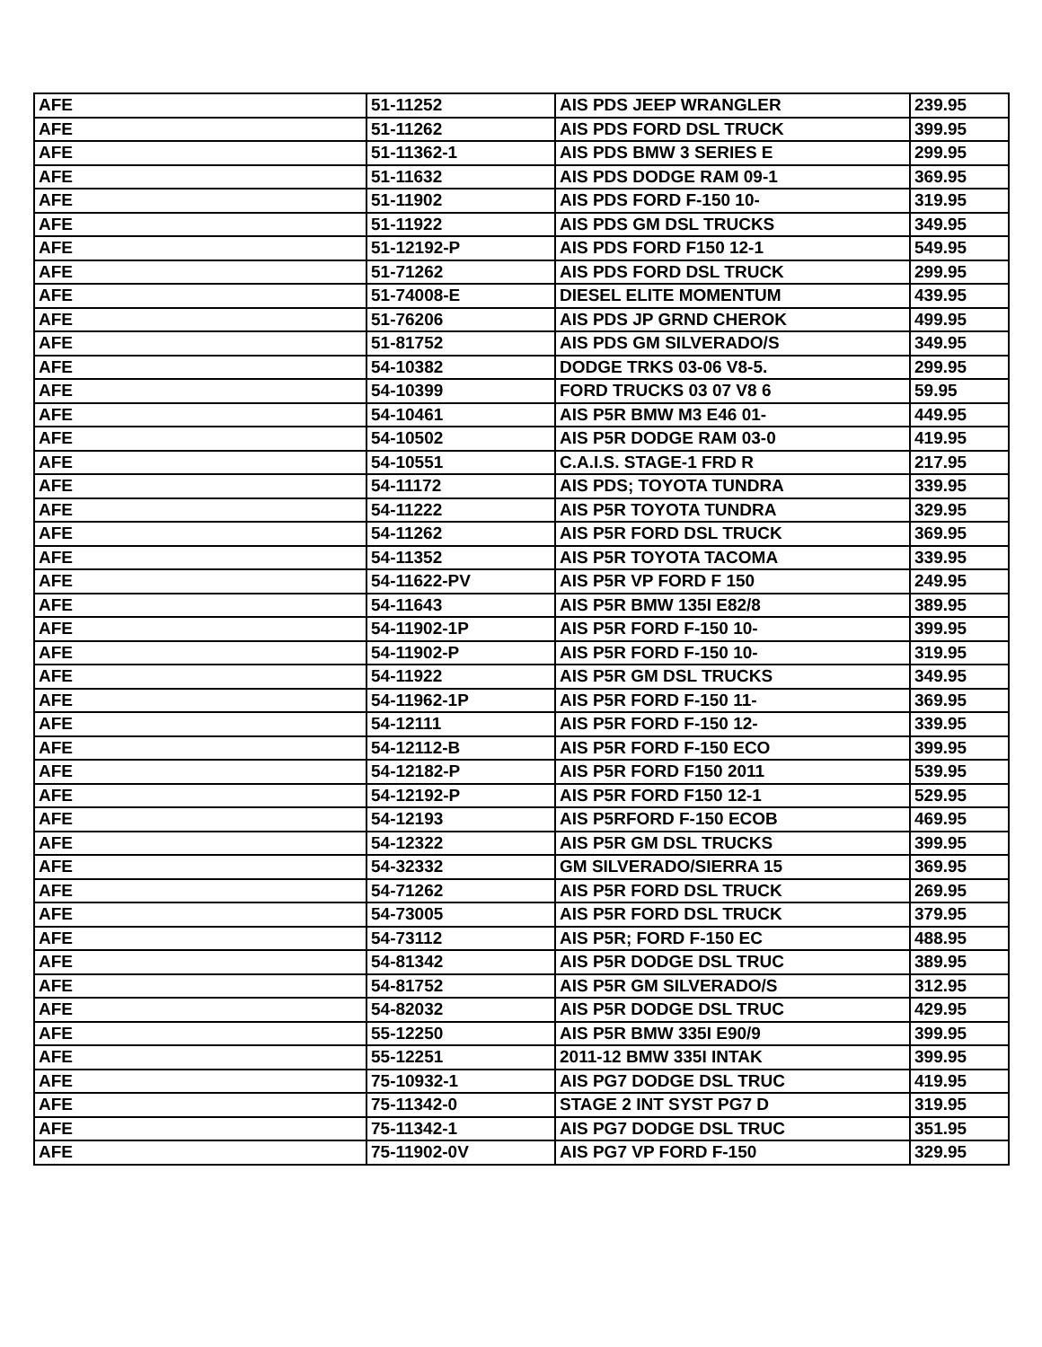| AFE | 51-11252 | AIS PDS JEEP WRANGLER | 239.95 |
| AFE | 51-11262 | AIS PDS FORD DSL TRUCK | 399.95 |
| AFE | 51-11362-1 | AIS PDS BMW 3 SERIES E | 299.95 |
| AFE | 51-11632 | AIS PDS DODGE RAM 09-1 | 369.95 |
| AFE | 51-11902 | AIS PDS FORD F-150 10- | 319.95 |
| AFE | 51-11922 | AIS PDS GM DSL TRUCKS | 349.95 |
| AFE | 51-12192-P | AIS PDS FORD F150 12-1 | 549.95 |
| AFE | 51-71262 | AIS PDS FORD DSL TRUCK | 299.95 |
| AFE | 51-74008-E | DIESEL ELITE MOMENTUM | 439.95 |
| AFE | 51-76206 | AIS PDS JP GRND CHEROK | 499.95 |
| AFE | 51-81752 | AIS PDS GM SILVERADO/S | 349.95 |
| AFE | 54-10382 | DODGE TRKS 03-06 V8-5. | 299.95 |
| AFE | 54-10399 | FORD TRUCKS 03 07 V8 6 | 59.95 |
| AFE | 54-10461 | AIS P5R BMW M3 E46 01- | 449.95 |
| AFE | 54-10502 | AIS P5R DODGE RAM 03-0 | 419.95 |
| AFE | 54-10551 | C.A.I.S. STAGE-1 FRD R | 217.95 |
| AFE | 54-11172 | AIS PDS; TOYOTA TUNDRA | 339.95 |
| AFE | 54-11222 | AIS P5R TOYOTA TUNDRA | 329.95 |
| AFE | 54-11262 | AIS P5R FORD DSL TRUCK | 369.95 |
| AFE | 54-11352 | AIS P5R TOYOTA TACOMA | 339.95 |
| AFE | 54-11622-PV | AIS P5R VP FORD F 150 | 249.95 |
| AFE | 54-11643 | AIS P5R BMW 135I E82/8 | 389.95 |
| AFE | 54-11902-1P | AIS P5R FORD F-150 10- | 399.95 |
| AFE | 54-11902-P | AIS P5R FORD F-150 10- | 319.95 |
| AFE | 54-11922 | AIS P5R GM DSL TRUCKS | 349.95 |
| AFE | 54-11962-1P | AIS P5R FORD F-150 11- | 369.95 |
| AFE | 54-12111 | AIS P5R FORD F-150 12- | 339.95 |
| AFE | 54-12112-B | AIS P5R FORD F-150 ECO | 399.95 |
| AFE | 54-12182-P | AIS P5R FORD F150 2011 | 539.95 |
| AFE | 54-12192-P | AIS P5R FORD F150 12-1 | 529.95 |
| AFE | 54-12193 | AIS P5RFORD F-150 ECOB | 469.95 |
| AFE | 54-12322 | AIS P5R GM DSL TRUCKS | 399.95 |
| AFE | 54-32332 | GM SILVERADO/SIERRA 15 | 369.95 |
| AFE | 54-71262 | AIS P5R FORD DSL TRUCK | 269.95 |
| AFE | 54-73005 | AIS P5R FORD DSL TRUCK | 379.95 |
| AFE | 54-73112 | AIS P5R; FORD F-150 EC | 488.95 |
| AFE | 54-81342 | AIS P5R DODGE DSL TRUC | 389.95 |
| AFE | 54-81752 | AIS P5R GM SILVERADO/S | 312.95 |
| AFE | 54-82032 | AIS P5R DODGE DSL TRUC | 429.95 |
| AFE | 55-12250 | AIS P5R BMW 335I E90/9 | 399.95 |
| AFE | 55-12251 | 2011-12 BMW 335I INTAK | 399.95 |
| AFE | 75-10932-1 | AIS PG7 DODGE DSL TRUC | 419.95 |
| AFE | 75-11342-0 | STAGE 2 INT SYST PG7 D | 319.95 |
| AFE | 75-11342-1 | AIS PG7 DODGE DSL TRUC | 351.95 |
| AFE | 75-11902-0V | AIS PG7 VP FORD F-150 | 329.95 |